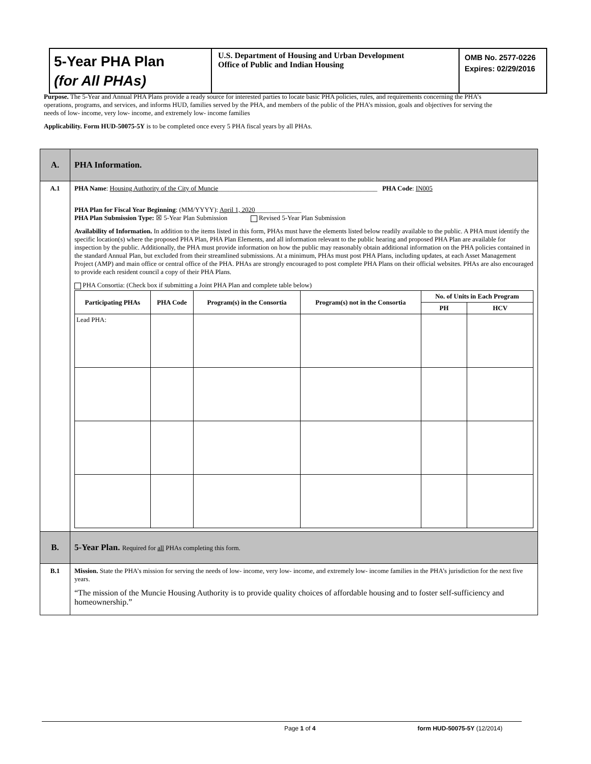5-Year PHA Plan
(for All PHAs)
U.S. Department of Housing and Urban Development
Office of Public and Indian Housing
OMB No. 2577-0226
Expires: 02/29/2016
Purpose. The 5-Year and Annual PHA Plans provide a ready source for interested parties to locate basic PHA policies, rules, and requirements concerning the PHA’s operations, programs, and services, and informs HUD, families served by the PHA, and members of the public of the PHA’s mission, goals and objectives for serving the needs of low- income, very low- income, and extremely low- income families
Applicability. Form HUD-50075-5Y is to be completed once every 5 PHA fiscal years by all PHAs.
| A. | PHA Information. |
| A.1 | PHA Name : Housing Authority of the City of Muncie ________________________________________________ PHA Code : IN005 PHA Plan for Fiscal Year Beginning : (MM/YYYY): April 1, 2020 ______________ PHA Plan Submission Type: ☒ 5-Year Plan Submission Revised 5-Year Plan Submission Availability of Information. In addition to the items listed in this form, PHAs must have the elements listed below readily available to the public. A PHA must identify the specific location(s) where the proposed PHA Plan, PHA Plan Elements, and all information relevant to the public hearing and proposed PHA Plan are available for inspection by the public. Additionally, the PHA must provide information on how the public may reasonably obtain additional information on the PHA policies contained in the standard Annual Plan, but excluded from their streamlined submissions. At a minimum, PHAs must post PHA Plans, including updates, at each Asset Management Project (AMP) and main office or central office of the PHA. PHAs are strongly encouraged to post complete PHA Plans on their official websites. PHAs are also encouraged to provide each resident council a copy of their PHA Plans. PHA Consortia: (Check box if submitting a Joint PHA Plan and complete table below) / Participating PHAs / PHA Code / Program(s) in the Consortia / Program(s) not in the Consortia / No. of Units in Each Program / / / --- / --- / --- / --- / --- / --- / / / / / / PH / HCV / / Lead PHA: / / / / / / |
| B. | 5-Year Plan. Required for all PHAs completing this form. |
| B.1 | Mission. State the PHA’s mission for serving the needs of low- income, very low- income, and extremely low- income families in the PHA’s jurisdiction for the next five years. “The mission of the Muncie Housing Authority is to provide quality choices of affordable housing and to foster self-sufficiency and homeownership.” |
Page 1 of 4 form HUD-50075-5Y (12/2014)